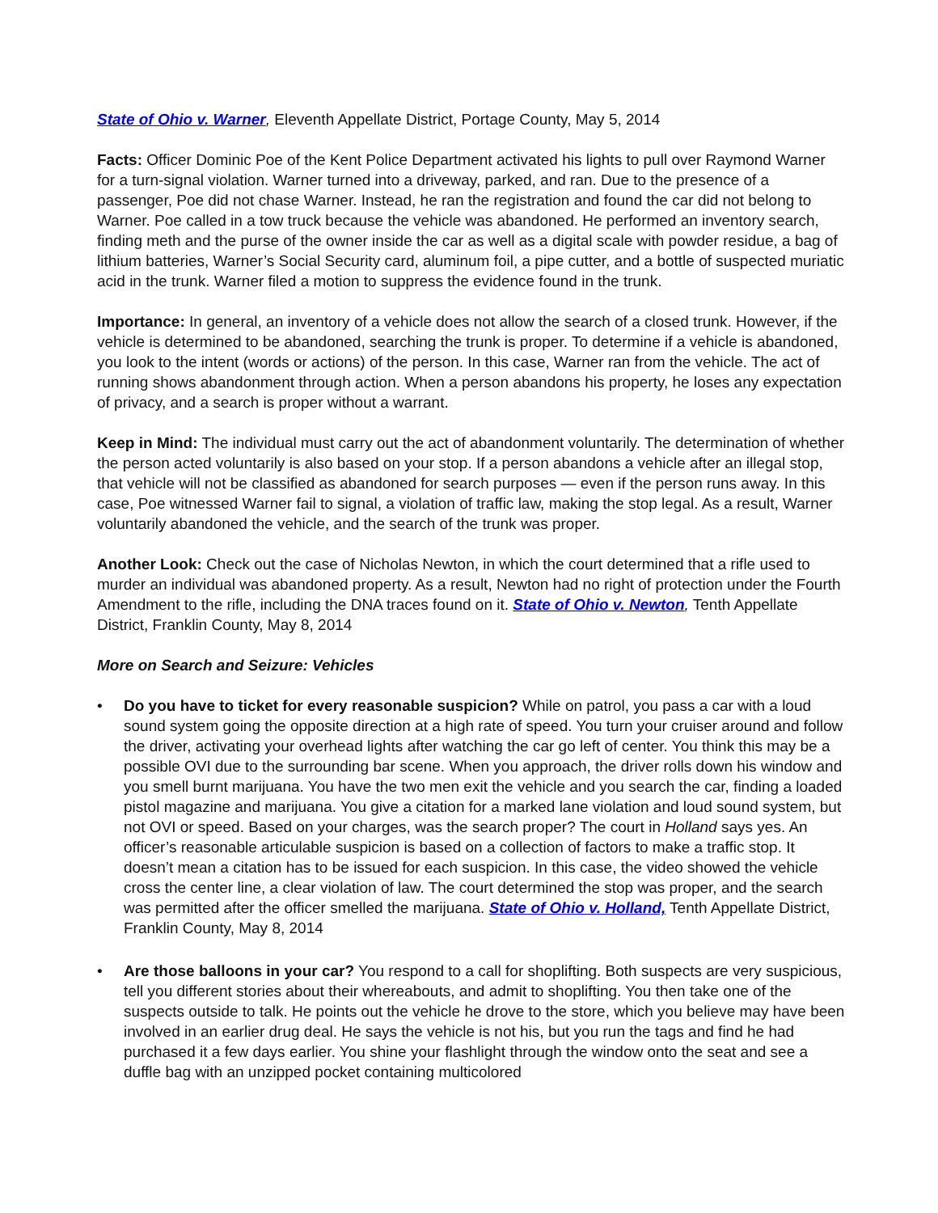State of Ohio v. Warner, Eleventh Appellate District, Portage County, May 5, 2014
Facts: Officer Dominic Poe of the Kent Police Department activated his lights to pull over Raymond Warner for a turn-signal violation. Warner turned into a driveway, parked, and ran. Due to the presence of a passenger, Poe did not chase Warner. Instead, he ran the registration and found the car did not belong to Warner. Poe called in a tow truck because the vehicle was abandoned. He performed an inventory search, finding meth and the purse of the owner inside the car as well as a digital scale with powder residue, a bag of lithium batteries, Warner’s Social Security card, aluminum foil, a pipe cutter, and a bottle of suspected muriatic acid in the trunk. Warner filed a motion to suppress the evidence found in the trunk.
Importance: In general, an inventory of a vehicle does not allow the search of a closed trunk. However, if the vehicle is determined to be abandoned, searching the trunk is proper. To determine if a vehicle is abandoned, you look to the intent (words or actions) of the person. In this case, Warner ran from the vehicle. The act of running shows abandonment through action. When a person abandons his property, he loses any expectation of privacy, and a search is proper without a warrant.
Keep in Mind: The individual must carry out the act of abandonment voluntarily. The determination of whether the person acted voluntarily is also based on your stop. If a person abandons a vehicle after an illegal stop, that vehicle will not be classified as abandoned for search purposes — even if the person runs away. In this case, Poe witnessed Warner fail to signal, a violation of traffic law, making the stop legal. As a result, Warner voluntarily abandoned the vehicle, and the search of the trunk was proper.
Another Look: Check out the case of Nicholas Newton, in which the court determined that a rifle used to murder an individual was abandoned property. As a result, Newton had no right of protection under the Fourth Amendment to the rifle, including the DNA traces found on it. State of Ohio v. Newton, Tenth Appellate District, Franklin County, May 8, 2014
More on Search and Seizure: Vehicles
• Do you have to ticket for every reasonable suspicion? While on patrol, you pass a car with a loud sound system going the opposite direction at a high rate of speed. You turn your cruiser around and follow the driver, activating your overhead lights after watching the car go left of center. You think this may be a possible OVI due to the surrounding bar scene. When you approach, the driver rolls down his window and you smell burnt marijuana. You have the two men exit the vehicle and you search the car, finding a loaded pistol magazine and marijuana. You give a citation for a marked lane violation and loud sound system, but not OVI or speed. Based on your charges, was the search proper? The court in Holland says yes. An officer’s reasonable articulable suspicion is based on a collection of factors to make a traffic stop. It doesn’t mean a citation has to be issued for each suspicion. In this case, the video showed the vehicle cross the center line, a clear violation of law. The court determined the stop was proper, and the search was permitted after the officer smelled the marijuana. State of Ohio v. Holland, Tenth Appellate District, Franklin County, May 8, 2014
• Are those balloons in your car? You respond to a call for shoplifting. Both suspects are very suspicious, tell you different stories about their whereabouts, and admit to shoplifting. You then take one of the suspects outside to talk. He points out the vehicle he drove to the store, which you believe may have been involved in an earlier drug deal. He says the vehicle is not his, but you run the tags and find he had purchased it a few days earlier. You shine your flashlight through the window onto the seat and see a duffle bag with an unzipped pocket containing multicolored